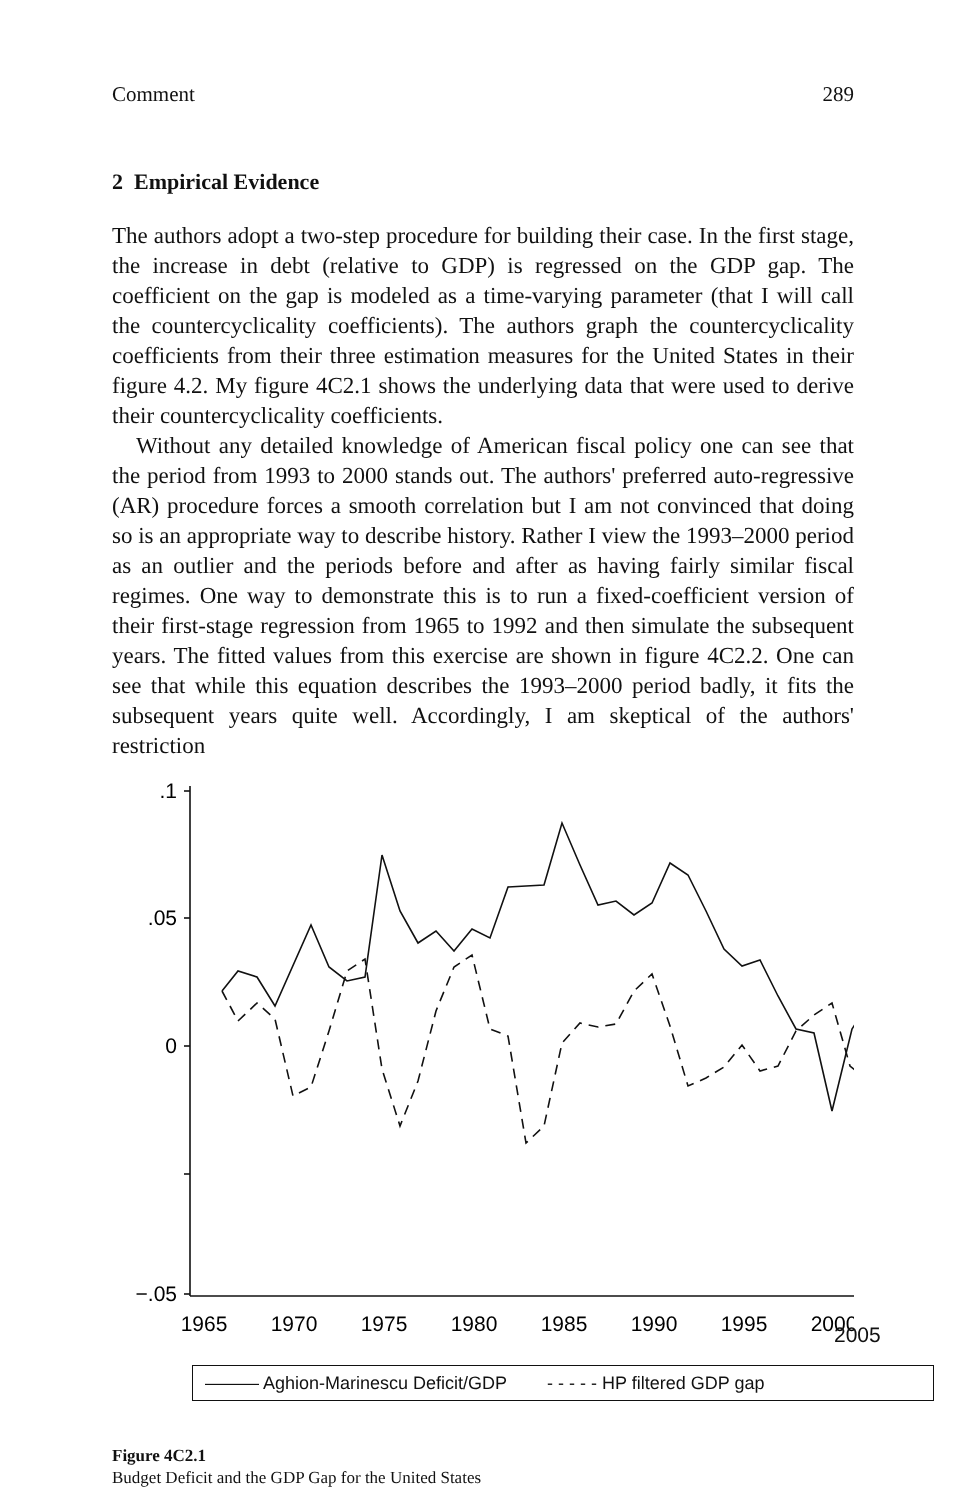Comment 289
2 Empirical Evidence
The authors adopt a two-step procedure for building their case. In the first stage, the increase in debt (relative to GDP) is regressed on the GDP gap. The coefficient on the gap is modeled as a time-varying parameter (that I will call the countercyclicality coefficients). The authors graph the countercyclicality coefficients from their three estimation measures for the United States in their figure 4.2. My figure 4C2.1 shows the underlying data that were used to derive their countercyclicality coefficients.
Without any detailed knowledge of American fiscal policy one can see that the period from 1993 to 2000 stands out. The authors' preferred auto-regressive (AR) procedure forces a smooth correlation but I am not convinced that doing so is an appropriate way to describe history. Rather I view the 1993–2000 period as an outlier and the periods before and after as having fairly similar fiscal regimes. One way to demonstrate this is to run a fixed-coefficient version of their first-stage regression from 1965 to 1992 and then simulate the subsequent years. The fitted values from this exercise are shown in figure 4C2.2. One can see that while this equation describes the 1993–2000 period badly, it fits the subsequent years quite well. Accordingly, I am skeptical of the authors' restriction
.1
.05
0
−.05
1965
1970
1975
1980
1985
1990
1995
2000
2005
——— Aghion-Marinescu Deficit/GDP - - - - - HP filtered GDP gap
Figure 4C2.1
Budget Deficit and the GDP Gap for the United States